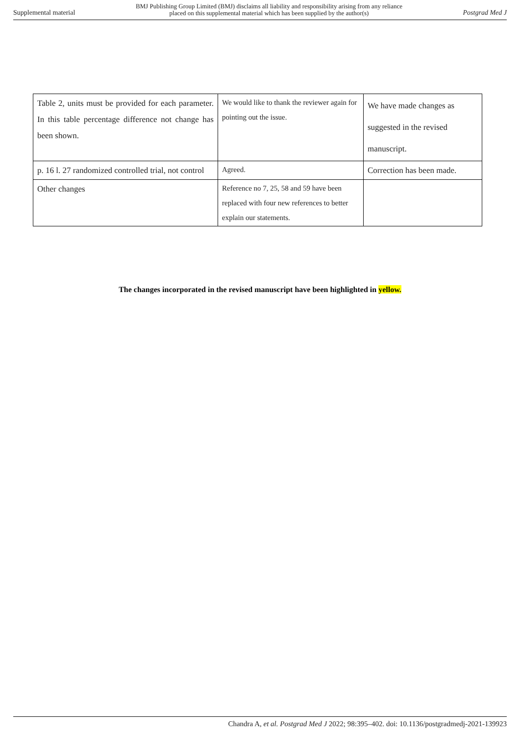Supplemental material BMJ Publishing Group Limited (BMJ) disclaims all liability and responsibility arising from any reliance
placed on this supplemental material which has been supplied by the author(s) Postgrad Med J
| Table 2, units must be provided for each parameter. In this table percentage difference not change has been shown. | We would like to thank the reviewer again for pointing out the issue. | We have made changes as suggested in the revised manuscript. |
| p. 16 l. 27 randomized controlled trial, not control | Agreed. | Correction has been made. |
| Other changes | Reference no 7, 25, 58 and 59 have been replaced with four new references to better explain our statements. | |
The changes incorporated in the revised manuscript have been highlighted in yellow.
Chandra A, et al. Postgrad Med J 2022; 98:395–402. doi: 10.1136/postgradmedj-2021-139923